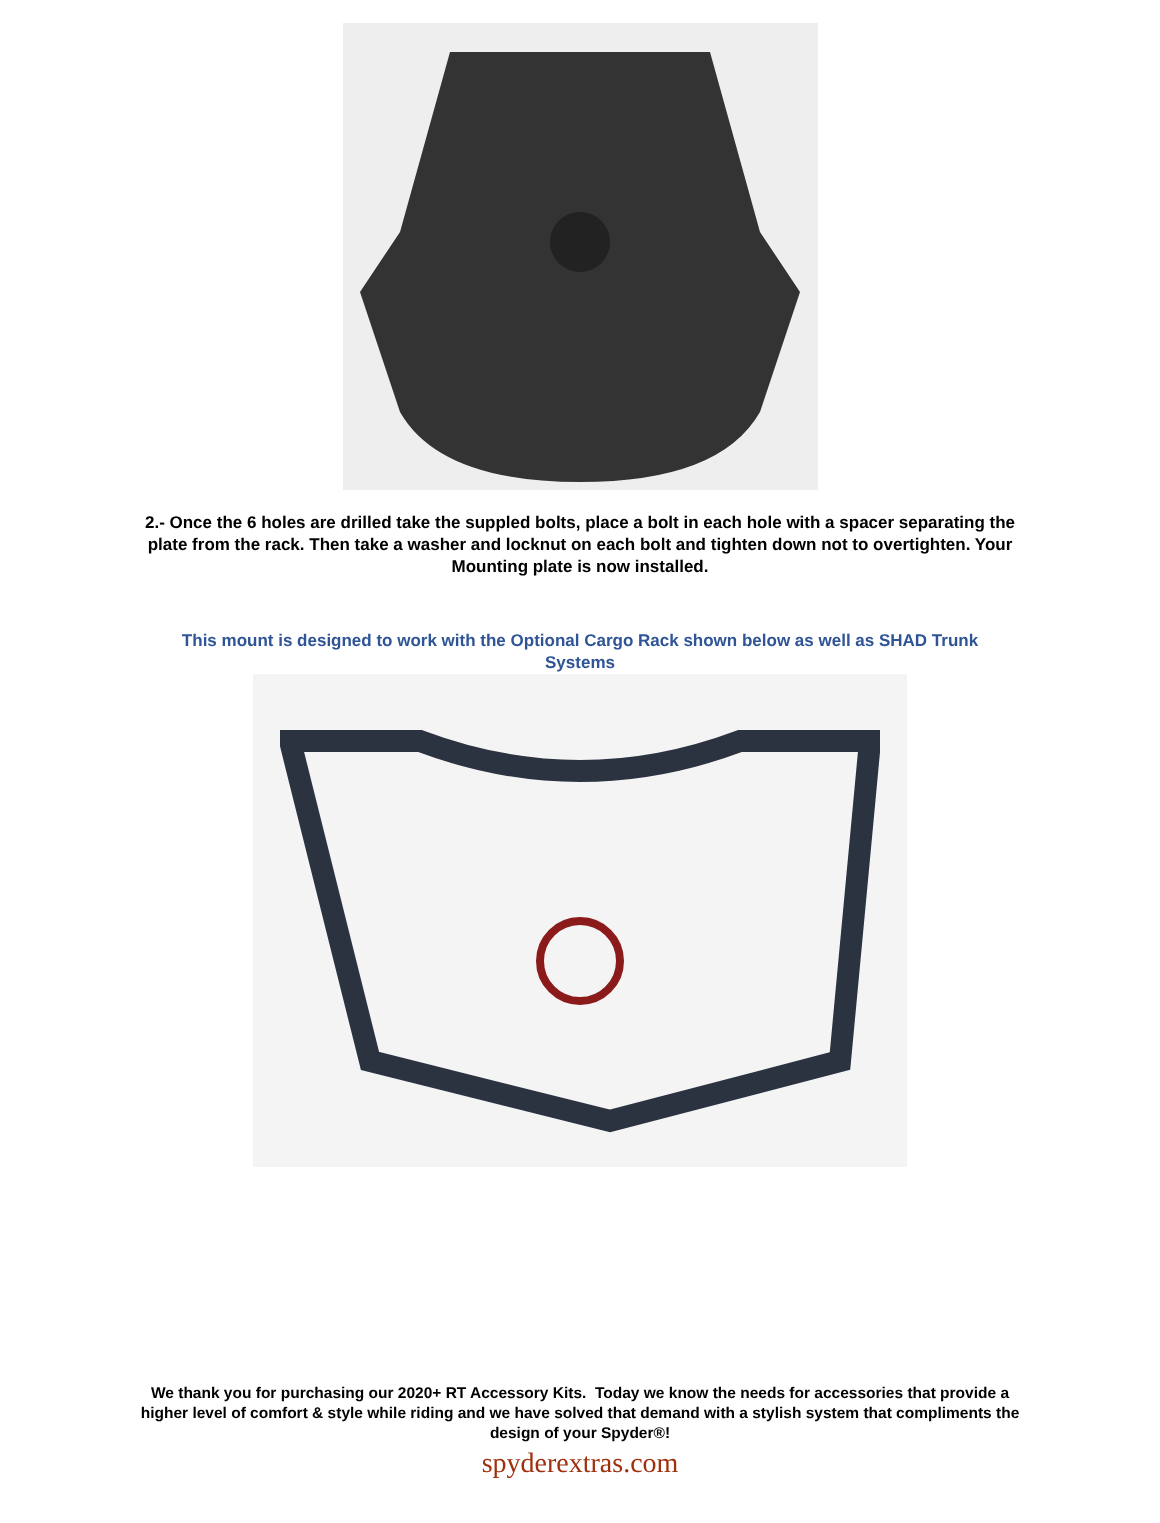2.- Once the 6 holes are drilled take the suppled bolts, place a bolt in each hole with a spacer separating the plate from the rack. Then take a washer and locknut on each bolt and tighten down not to overtighten. Your Mounting plate is now installed.
This mount is designed to work with the Optional Cargo Rack shown below as well as SHAD Trunk Systems
We thank you for purchasing our 2020+ RT Accessory Kits. Today we know the needs for accessories that provide a higher level of comfort & style while riding and we have solved that demand with a stylish system that compliments the design of your Spyder®!
spyderextras.com